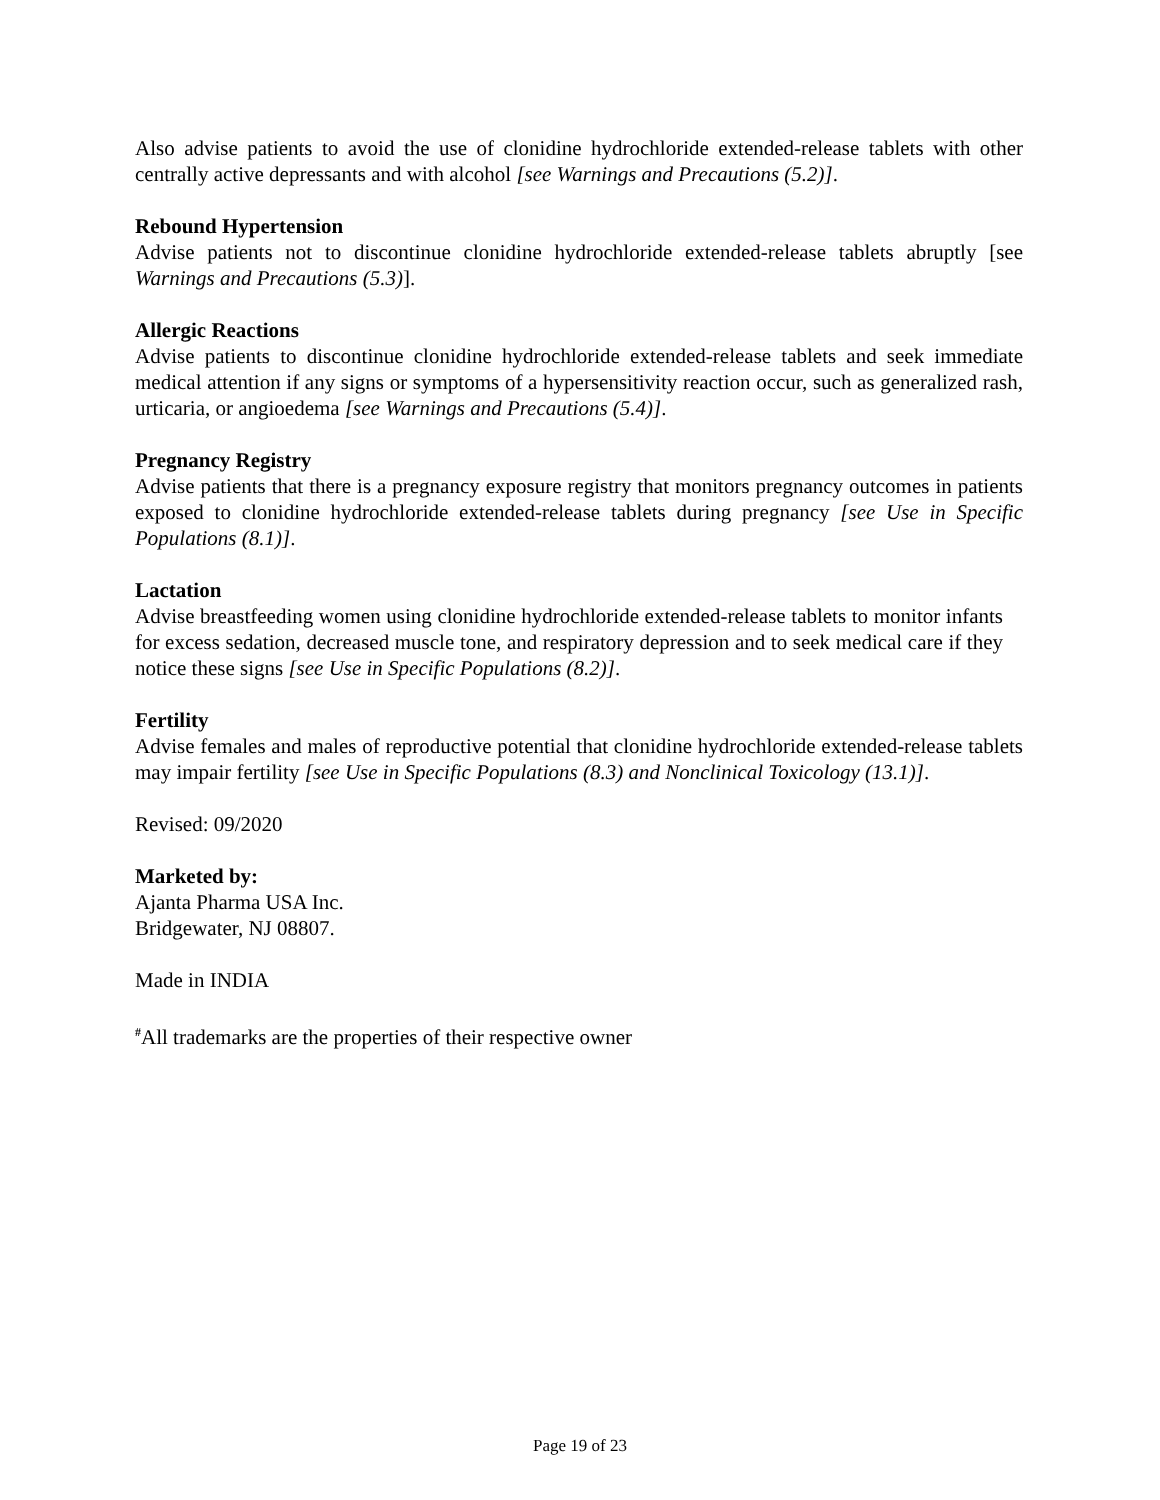Also advise patients to avoid the use of clonidine hydrochloride extended-release tablets with other centrally active depressants and with alcohol [see Warnings and Precautions (5.2)].
Rebound Hypertension
Advise patients not to discontinue clonidine hydrochloride extended-release tablets abruptly [see Warnings and Precautions (5.3)].
Allergic Reactions
Advise patients to discontinue clonidine hydrochloride extended-release tablets and seek immediate medical attention if any signs or symptoms of a hypersensitivity reaction occur, such as generalized rash, urticaria, or angioedema [see Warnings and Precautions (5.4)].
Pregnancy Registry
Advise patients that there is a pregnancy exposure registry that monitors pregnancy outcomes in patients exposed to clonidine hydrochloride extended-release tablets during pregnancy [see Use in Specific Populations (8.1)].
Lactation
Advise breastfeeding women using clonidine hydrochloride extended-release tablets to monitor infants for excess sedation, decreased muscle tone, and respiratory depression and to seek medical care if they notice these signs [see Use in Specific Populations (8.2)].
Fertility
Advise females and males of reproductive potential that clonidine hydrochloride extended-release tablets may impair fertility [see Use in Specific Populations (8.3) and Nonclinical Toxicology (13.1)].
Revised: 09/2020
Marketed by:
Ajanta Pharma USA Inc.
Bridgewater, NJ 08807.
Made in INDIA
<sup>#</sup> All trademarks are the properties of their respective owner
Page 19 of 23